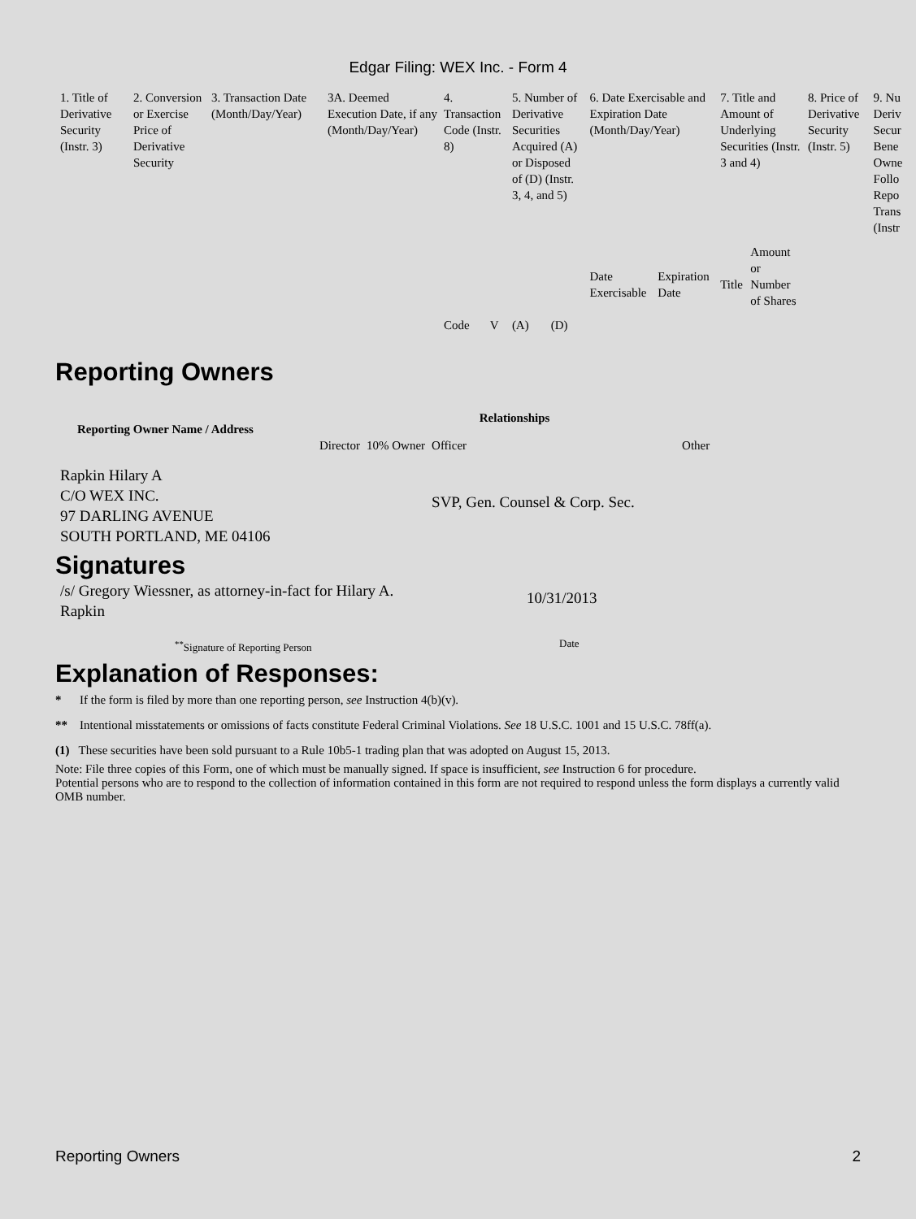Edgar Filing: WEX Inc. - Form 4
| 1. Title of Derivative Security (Instr. 3) | 2. Conversion or Exercise Price of Derivative Security | 3. Transaction Date (Month/Day/Year) | 3A. Deemed Execution Date, if any (Month/Day/Year) | 4. Transaction Code (Instr. 8) | | 5. Number of Derivative Securities Acquired (A) or Disposed of (D) (Instr. 3, 4, and 5) | | 6. Date Exercisable and Expiration Date (Month/Day/Year) | | 7. Title and Amount of Underlying Securities (Instr. 3 and 4) | | 8. Price of Derivative Security (Instr. 5) | 9. Nu Deriv Secur Bene Owne Follo Repo Trans (Instr |
| | | | | Code | V | (A) | (D) | Date Exercisable | Expiration Date | Title | Amount or Number of Shares | | |
Reporting Owners
| Reporting Owner Name / Address | Relationships | | | |
| --- | --- | --- | --- | --- |
| | Director | 10% Owner | Officer | Other |
| Rapkin Hilary A C/O WEX INC. 97 DARLING AVENUE SOUTH PORTLAND, ME 04106 | | | SVP, Gen. Counsel & Corp. Sec. | |
Signatures
| /s/ Gregory Wiessner, as attorney-in-fact for Hilary A. Rapkin | 10/31/2013 |
| <sup>**</sup> Signature of Reporting Person | Date |
Explanation of Responses:
* If the form is filed by more than one reporting person, see Instruction 4(b)(v).
** Intentional misstatements or omissions of facts constitute Federal Criminal Violations. See 18 U.S.C. 1001 and 15 U.S.C. 78ff(a).
(1) These securities have been sold pursuant to a Rule 10b5-1 trading plan that was adopted on August 15, 2013.
Note: File three copies of this Form, one of which must be manually signed. If space is insufficient, see Instruction 6 for procedure.
Potential persons who are to respond to the collection of information contained in this form are not required to respond unless the form displays a currently valid OMB number.
Reporting Owners 2